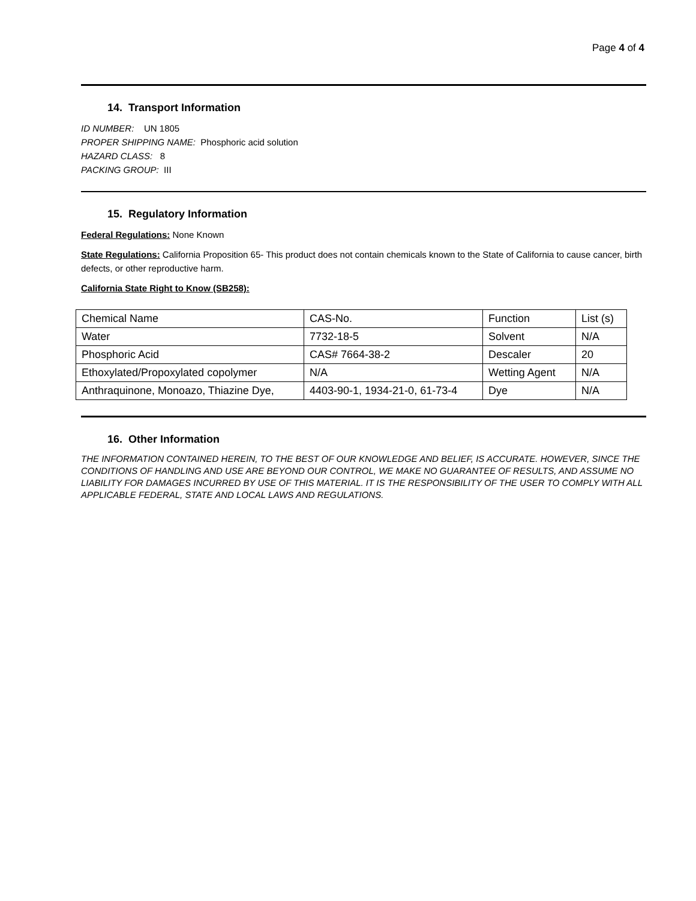Page 4 of 4
14. Transport Information
ID NUMBER: UN 1805
PROPER SHIPPING NAME: Phosphoric acid solution
HAZARD CLASS: 8
PACKING GROUP: III
15. Regulatory Information
Federal Regulations: None Known
State Regulations: California Proposition 65- This product does not contain chemicals known to the State of California to cause cancer, birth defects, or other reproductive harm.
California State Right to Know (SB258):
| Chemical Name | CAS-No. | Function | List (s) |
| Water | 7732-18-5 | Solvent | N/A |
| Phosphoric Acid | CAS# 7664-38-2 | Descaler | 20 |
| Ethoxylated/Propoxylated copolymer | N/A | Wetting Agent | N/A |
| Anthraquinone, Monoazo, Thiazine Dye, | 4403-90-1, 1934-21-0, 61-73-4 | Dye | N/A |
16. Other Information
THE INFORMATION CONTAINED HEREIN, TO THE BEST OF OUR KNOWLEDGE AND BELIEF, IS ACCURATE. HOWEVER, SINCE THE CONDITIONS OF HANDLING AND USE ARE BEYOND OUR CONTROL, WE MAKE NO GUARANTEE OF RESULTS, AND ASSUME NO LIABILITY FOR DAMAGES INCURRED BY USE OF THIS MATERIAL. IT IS THE RESPONSIBILITY OF THE USER TO COMPLY WITH ALL APPLICABLE FEDERAL, STATE AND LOCAL LAWS AND REGULATIONS.